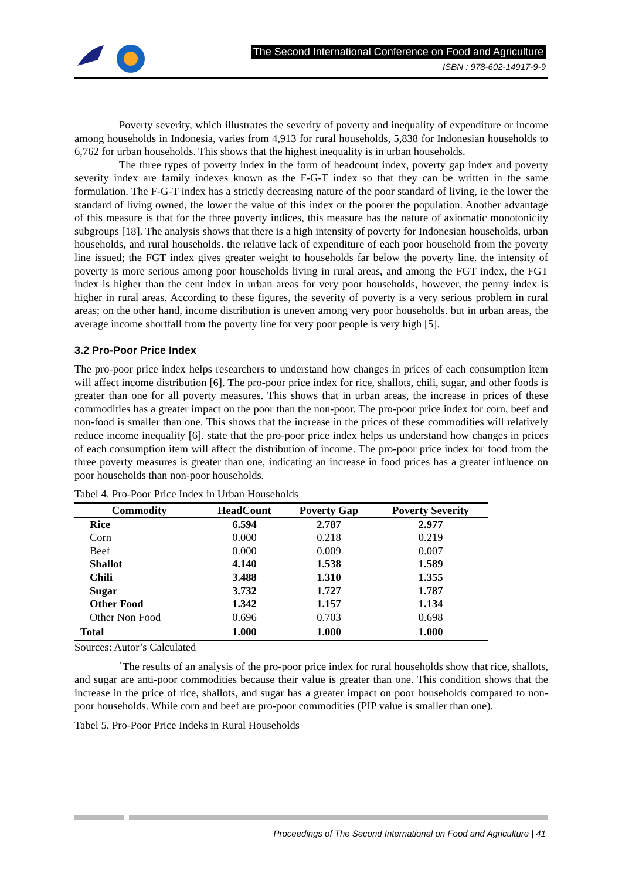The Second International Conference on Food and Agriculture
ISBN : 978-602-14917-9-9
Poverty severity, which illustrates the severity of poverty and inequality of expenditure or income among households in Indonesia, varies from 4,913 for rural households, 5,838 for Indonesian households to 6,762 for urban households. This shows that the highest inequality is in urban households.
The three types of poverty index in the form of headcount index, poverty gap index and poverty severity index are family indexes known as the F-G-T index so that they can be written in the same formulation. The F-G-T index has a strictly decreasing nature of the poor standard of living, ie the lower the standard of living owned, the lower the value of this index or the poorer the population. Another advantage of this measure is that for the three poverty indices, this measure has the nature of axiomatic monotonicity subgroups [18]. The analysis shows that there is a high intensity of poverty for Indonesian households, urban households, and rural households. the relative lack of expenditure of each poor household from the poverty line issued; the FGT index gives greater weight to households far below the poverty line. the intensity of poverty is more serious among poor households living in rural areas, and among the FGT index, the FGT index is higher than the cent index in urban areas for very poor households, however, the penny index is higher in rural areas. According to these figures, the severity of poverty is a very serious problem in rural areas; on the other hand, income distribution is uneven among very poor households. but in urban areas, the average income shortfall from the poverty line for very poor people is very high [5].
3.2 Pro-Poor Price Index
The pro-poor price index helps researchers to understand how changes in prices of each consumption item will affect income distribution [6]. The pro-poor price index for rice, shallots, chili, sugar, and other foods is greater than one for all poverty measures. This shows that in urban areas, the increase in prices of these commodities has a greater impact on the poor than the non-poor. The pro-poor price index for corn, beef and non-food is smaller than one. This shows that the increase in the prices of these commodities will relatively reduce income inequality [6]. state that the pro-poor price index helps us understand how changes in prices of each consumption item will affect the distribution of income. The pro-poor price index for food from the three poverty measures is greater than one, indicating an increase in food prices has a greater influence on poor households than non-poor households.
Tabel 4. Pro-Poor Price Index in Urban Households
| Commodity | HeadCount | Poverty Gap | Poverty Severity |
| --- | --- | --- | --- |
| Rice | 6.594 | 2.787 | 2.977 |
| Corn | 0.000 | 0.218 | 0.219 |
| Beef | 0.000 | 0.009 | 0.007 |
| Shallot | 4.140 | 1.538 | 1.589 |
| Chili | 3.488 | 1.310 | 1.355 |
| Sugar | 3.732 | 1.727 | 1.787 |
| Other Food | 1.342 | 1.157 | 1.134 |
| Other Non Food | 0.696 | 0.703 | 0.698 |
| Total | 1.000 | 1.000 | 1.000 |
Sources: Autor’s Calculated
`The results of an analysis of the pro-poor price index for rural households show that rice, shallots, and sugar are anti-poor commodities because their value is greater than one. This condition shows that the increase in the price of rice, shallots, and sugar has a greater impact on poor households compared to non-poor households. While corn and beef are pro-poor commodities (PIP value is smaller than one).
Tabel 5. Pro-Poor Price Indeks in Rural Households
Proceedings of The Second International on Food and Agriculture | 41